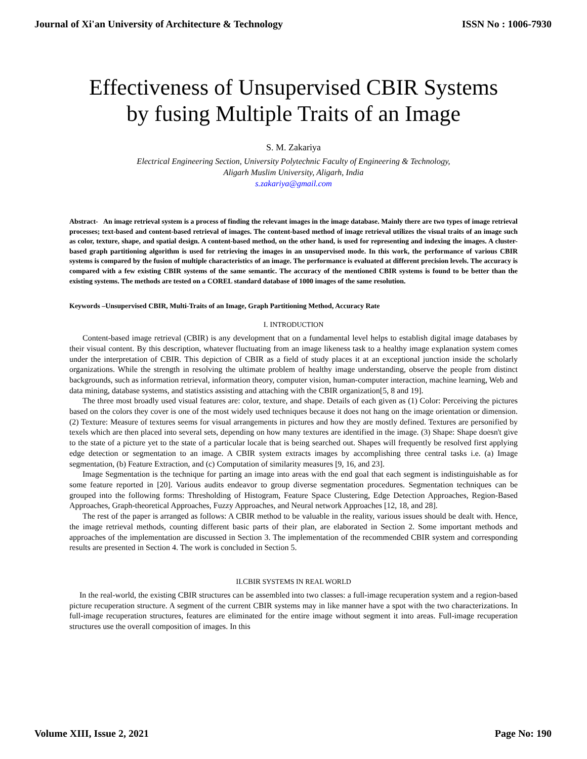Journal of Xi'an University of Architecture & Technology ISSN No : 1006-7930
Effectiveness of Unsupervised CBIR Systems
by fusing Multiple Traits of an Image
S. M. Zakariya
Electrical Engineering Section, University Polytechnic Faculty of Engineering & Technology,
Aligarh Muslim University, Aligarh, India
s.zakariya@gmail.com
Abstract- An image retrieval system is a process of finding the relevant images in the image database. Mainly there are two types of image retrieval processes; text-based and content-based retrieval of images. The content-based method of image retrieval utilizes the visual traits of an image such as color, texture, shape, and spatial design. A content-based method, on the other hand, is used for representing and indexing the images. A cluster-based graph partitioning algorithm is used for retrieving the images in an unsupervised mode. In this work, the performance of various CBIR systems is compared by the fusion of multiple characteristics of an image. The performance is evaluated at different precision levels. The accuracy is compared with a few existing CBIR systems of the same semantic. The accuracy of the mentioned CBIR systems is found to be better than the existing systems. The methods are tested on a COREL standard database of 1000 images of the same resolution.
Keywords –Unsupervised CBIR, Multi-Traits of an Image, Graph Partitioning Method, Accuracy Rate
I. INTRODUCTION
Content-based image retrieval (CBIR) is any development that on a fundamental level helps to establish digital image databases by their visual content. By this description, whatever fluctuating from an image likeness task to a healthy image explanation system comes under the interpretation of CBIR. This depiction of CBIR as a field of study places it at an exceptional junction inside the scholarly organizations. While the strength in resolving the ultimate problem of healthy image understanding, observe the people from distinct backgrounds, such as information retrieval, information theory, computer vision, human-computer interaction, machine learning, Web and data mining, database systems, and statistics assisting and attaching with the CBIR organization[5, 8 and 19].
The three most broadly used visual features are: color, texture, and shape. Details of each given as (1) Color: Perceiving the pictures based on the colors they cover is one of the most widely used techniques because it does not hang on the image orientation or dimension. (2) Texture: Measure of textures seems for visual arrangements in pictures and how they are mostly defined. Textures are personified by texels which are then placed into several sets, depending on how many textures are identified in the image. (3) Shape: Shape doesn't give to the state of a picture yet to the state of a particular locale that is being searched out. Shapes will frequently be resolved first applying edge detection or segmentation to an image. A CBIR system extracts images by accomplishing three central tasks i.e. (a) Image segmentation, (b) Feature Extraction, and (c) Computation of similarity measures [9, 16, and 23].
Image Segmentation is the technique for parting an image into areas with the end goal that each segment is indistinguishable as for some feature reported in [20]. Various audits endeavor to group diverse segmentation procedures. Segmentation techniques can be grouped into the following forms: Thresholding of Histogram, Feature Space Clustering, Edge Detection Approaches, Region-Based Approaches, Graph-theoretical Approaches, Fuzzy Approaches, and Neural network Approaches [12, 18, and 28].
The rest of the paper is arranged as follows: A CBIR method to be valuable in the reality, various issues should be dealt with. Hence, the image retrieval methods, counting different basic parts of their plan, are elaborated in Section 2. Some important methods and approaches of the implementation are discussed in Section 3. The implementation of the recommended CBIR system and corresponding results are presented in Section 4. The work is concluded in Section 5.
II.CBIR SYSTEMS IN REAL WORLD
In the real-world, the existing CBIR structures can be assembled into two classes: a full-image recuperation system and a region-based picture recuperation structure. A segment of the current CBIR systems may in like manner have a spot with the two characterizations. In full-image recuperation structures, features are eliminated for the entire image without segment it into areas. Full-image recuperation structures use the overall composition of images. In this
Volume XIII, Issue 2, 2021 Page No: 190